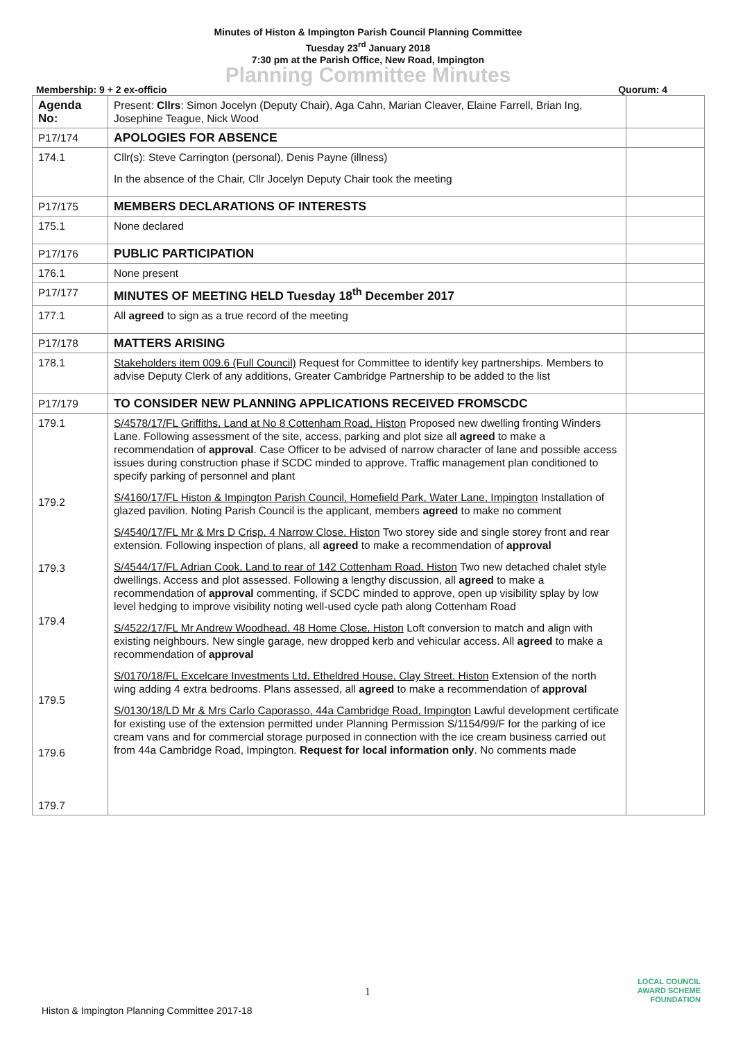Minutes of Histon & Impington Parish Council Planning Committee
Tuesday 23<sup>rd</sup> January 2018
7:30 pm at the Parish Office, New Road, Impington
Planning Committee Minutes
Membership: 9 + 2 ex-officio Quorum: 4
| Agenda No: | Present: Cllrs : Simon Jocelyn (Deputy Chair), Aga Cahn, Marian Cleaver, Elaine Farrell, Brian Ing, Josephine Teague, Nick Wood | |
| P17/174 | APOLOGIES FOR ABSENCE | |
| 174.1 | Cllr(s): Steve Carrington (personal), Denis Payne (illness) In the absence of the Chair, Cllr Jocelyn Deputy Chair took the meeting | |
| P17/175 | MEMBERS DECLARATIONS OF INTERESTS | |
| 175.1 | None declared | |
| P17/176 | PUBLIC PARTICIPATION | |
| 176.1 | None present | |
| P17/177 | MINUTES OF MEETING HELD Tuesday 18<sup>th</sup> December 2017 | |
| 177.1 | All agreed to sign as a true record of the meeting | |
| P17/178 | MATTERS ARISING | |
| 178.1 | Stakeholders item 009.6 (Full Council) Request for Committee to identify key partnerships. Members to advise Deputy Clerk of any additions, Greater Cambridge Partnership to be added to the list | |
| P17/179 | TO CONSIDER NEW PLANNING APPLICATIONS RECEIVED FROMSCDC | |
| 179.1 179.2 179.3 179.4 179.5 179.6 179.7 | S/4578/17/FL Griffiths, Land at No 8 Cottenham Road, Histon Proposed new dwelling fronting Winders Lane. Following assessment of the site, access, parking and plot size all agreed to make a recommendation of approval . Case Officer to be advised of narrow character of lane and possible access issues during construction phase if SCDC minded to approve. Traffic management plan conditioned to specify parking of personnel and plant S/4160/17/FL Histon & Impington Parish Council, Homefield Park, Water Lane, Impington Installation of glazed pavilion. Noting Parish Council is the applicant, members agreed to make no comment S/4540/17/FL Mr & Mrs D Crisp, 4 Narrow Close, Histon Two storey side and single storey front and rear extension. Following inspection of plans, all agreed to make a recommendation of approval S/4544/17/FL Adrian Cook, Land to rear of 142 Cottenham Road, Histon Two new detached chalet style dwellings. Access and plot assessed. Following a lengthy discussion, all agreed to make a recommendation of approval commenting, if SCDC minded to approve, open up visibility splay by low level hedging to improve visibility noting well-used cycle path along Cottenham Road S/4522/17/FL Mr Andrew Woodhead, 48 Home Close, Histon Loft conversion to match and align with existing neighbours. New single garage, new dropped kerb and vehicular access. All agreed to make a recommendation of approval S/0170/18/FL Excelcare Investments Ltd, Etheldred House, Clay Street, Histon Extension of the north wing adding 4 extra bedrooms. Plans assessed, all agreed to make a recommendation of approval S/0130/18/LD Mr & Mrs Carlo Caporasso, 44a Cambridge Road, Impington Lawful development certificate for existing use of the extension permitted under Planning Permission S/1154/99/F for the parking of ice cream vans and for commercial storage purposed in connection with the ice cream business carried out from 44a Cambridge Road, Impington. Request for local information only . No comments made | |
1
LOCAL COUNCIL
AWARD SCHEME
FOUNDATION
Histon & Impington Planning Committee 2017-18